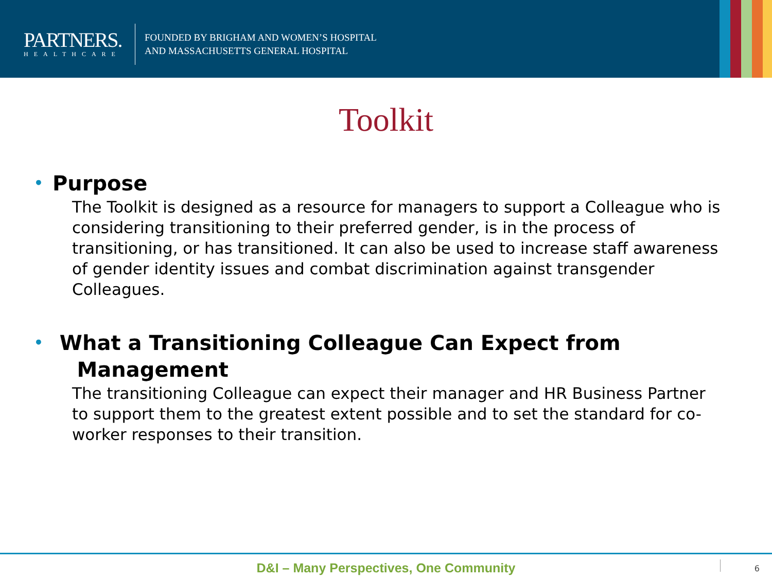PARTNERS.
HEALTHCARE
FOUNDED BY BRIGHAM AND WOMEN’S HOSPITAL
AND MASSACHUSETTS GENERAL HOSPITAL
Toolkit
• Purpose
The Toolkit is designed as a resource for managers to support a Colleague who is considering transitioning to their preferred gender, is in the process of transitioning, or has transitioned. It can also be used to increase staff awareness of gender identity issues and combat discrimination against transgender Colleagues.
• What a Transitioning Colleague Can Expect from
Management
The transitioning Colleague can expect their manager and HR Business Partner to support them to the greatest extent possible and to set the standard for co-worker responses to their transition.
D&I – Many Perspectives, One Community
6